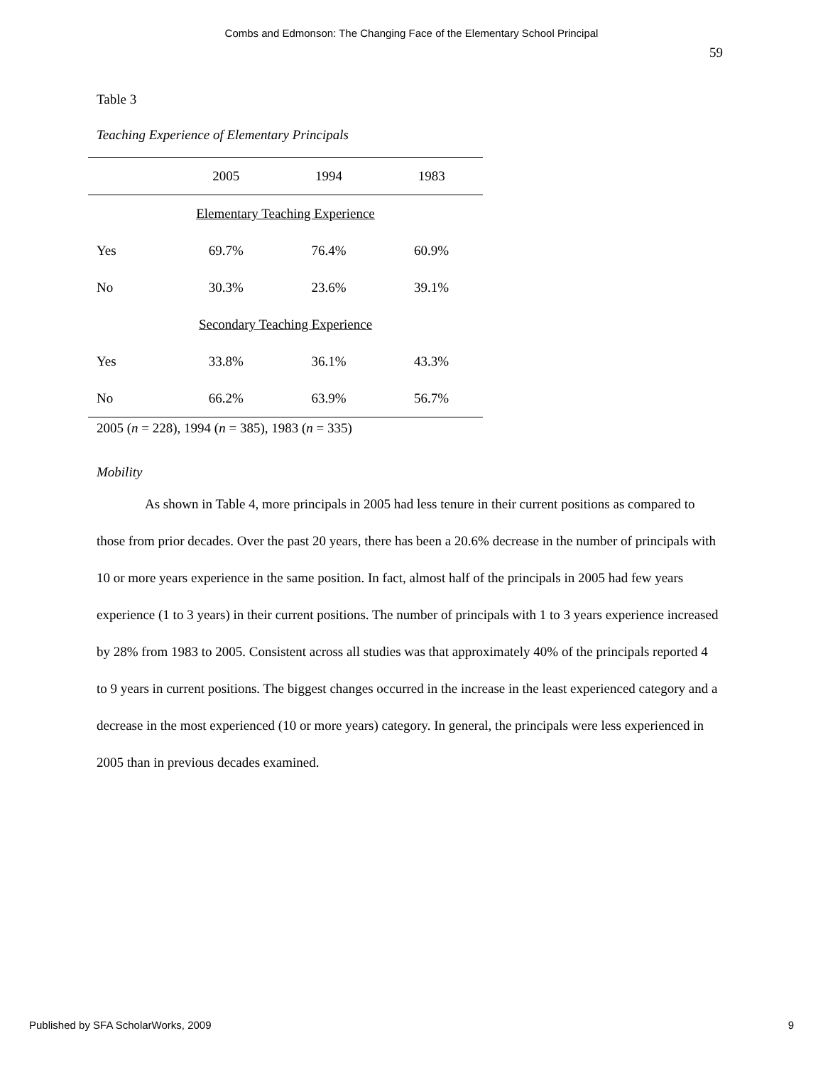Combs and Edmonson: The Changing Face of the Elementary School Principal
59
Table 3
Teaching Experience of Elementary Principals
| | 2005 | 1994 | 1983 |
| --- | --- | --- | --- |
| Elementary Teaching Experience | | | |
| Yes | 69.7% | 76.4% | 60.9% |
| No | 30.3% | 23.6% | 39.1% |
| Secondary Teaching Experience | | | |
| Yes | 33.8% | 36.1% | 43.3% |
| No | 66.2% | 63.9% | 56.7% |
2005 (n = 228), 1994 (n = 385), 1983 (n = 335)
Mobility
As shown in Table 4, more principals in 2005 had less tenure in their current positions as compared to those from prior decades. Over the past 20 years, there has been a 20.6% decrease in the number of principals with 10 or more years experience in the same position. In fact, almost half of the principals in 2005 had few years experience (1 to 3 years) in their current positions. The number of principals with 1 to 3 years experience increased by 28% from 1983 to 2005. Consistent across all studies was that approximately 40% of the principals reported 4 to 9 years in current positions. The biggest changes occurred in the increase in the least experienced category and a decrease in the most experienced (10 or more years) category. In general, the principals were less experienced in 2005 than in previous decades examined.
Published by SFA ScholarWorks, 2009 9